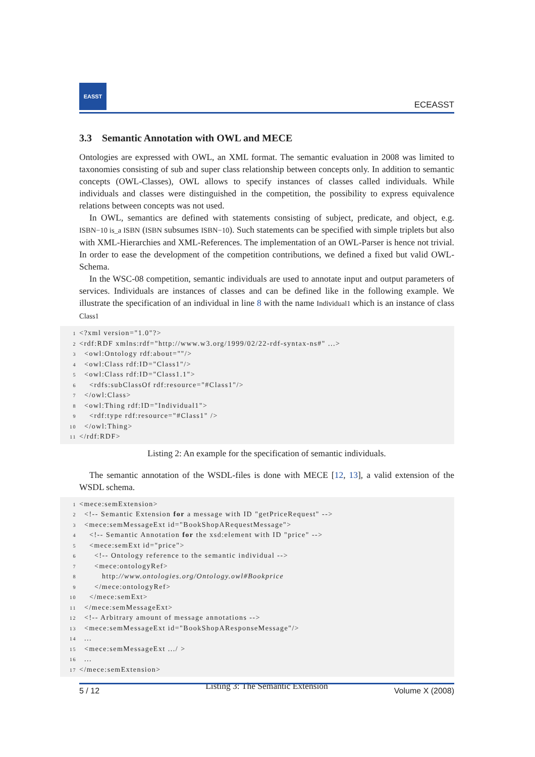EASST
ECEASST
3.3 Semantic Annotation with OWL and MECE
Ontologies are expressed with OWL, an XML format. The semantic evaluation in 2008 was limited to taxonomies consisting of sub and super class relationship between concepts only. In addition to semantic concepts (OWL-Classes), OWL allows to specify instances of classes called individuals. While individuals and classes were distinguished in the competition, the possibility to express equivalence relations between concepts was not used.
In OWL, semantics are defined with statements consisting of subject, predicate, and object, e.g. ISBN−10 is_a ISBN (ISBN subsumes ISBN−10). Such statements can be specified with simple triplets but also with XML-Hierarchies and XML-References. The implementation of an OWL-Parser is hence not trivial. In order to ease the development of the competition contributions, we defined a fixed but valid OWL-Schema.
In the WSC-08 competition, semantic individuals are used to annotate input and output parameters of services. Individuals are instances of classes and can be defined like in the following example. We illustrate the specification of an individual in line 8 with the name Individual1 which is an instance of class Class1
1 <?xml version="1.0"?>
2 <rdf:RDF xmlns:rdf="http://www.w3.org/1999/02/22-rdf-syntax-ns#" ...>
3 <owl:Ontology rdf:about=""/>
4 <owl:Class rdf:ID="Class1"/>
5 <owl:Class rdf:ID="Class1.1">
6 <rdfs:subClassOf rdf:resource="#Class1"/>
7 </owl:Class>
8 <owl:Thing rdf:ID="Individual1">
9 <rdf:type rdf:resource="#Class1" />
10 </owl:Thing>
11 </rdf:RDF>
Listing 2: An example for the specification of semantic individuals.
The semantic annotation of the WSDL-files is done with MECE [12, 13], a valid extension of the WSDL schema.
1 <mece:semExtension>
2 <!-- Semantic Extension for a message with ID "getPriceRequest" -->
3 <mece:semMessageExt id="BookShopARequestMessage">
4 <!-- Semantic Annotation for the xsd:element with ID "price" -->
5 <mece:semExt id="price">
6 <!-- Ontology reference to the semantic individual -->
7 <mece:ontologyRef>
8 http://www.ontologies.org/Ontology.owl#Bookprice
9 </mece:ontologyRef>
10 </mece:semExt>
11 </mece:semMessageExt>
12 <!-- Arbitrary amount of message annotations -->
13 <mece:semMessageExt id="BookShopAResponseMessage"/>
14 ...
15 <mece:semMessageExt .../ >
16 ...
17 </mece:semExtension>
Listing 3: The Semantic Extension
5 / 12 Volume X (2008)